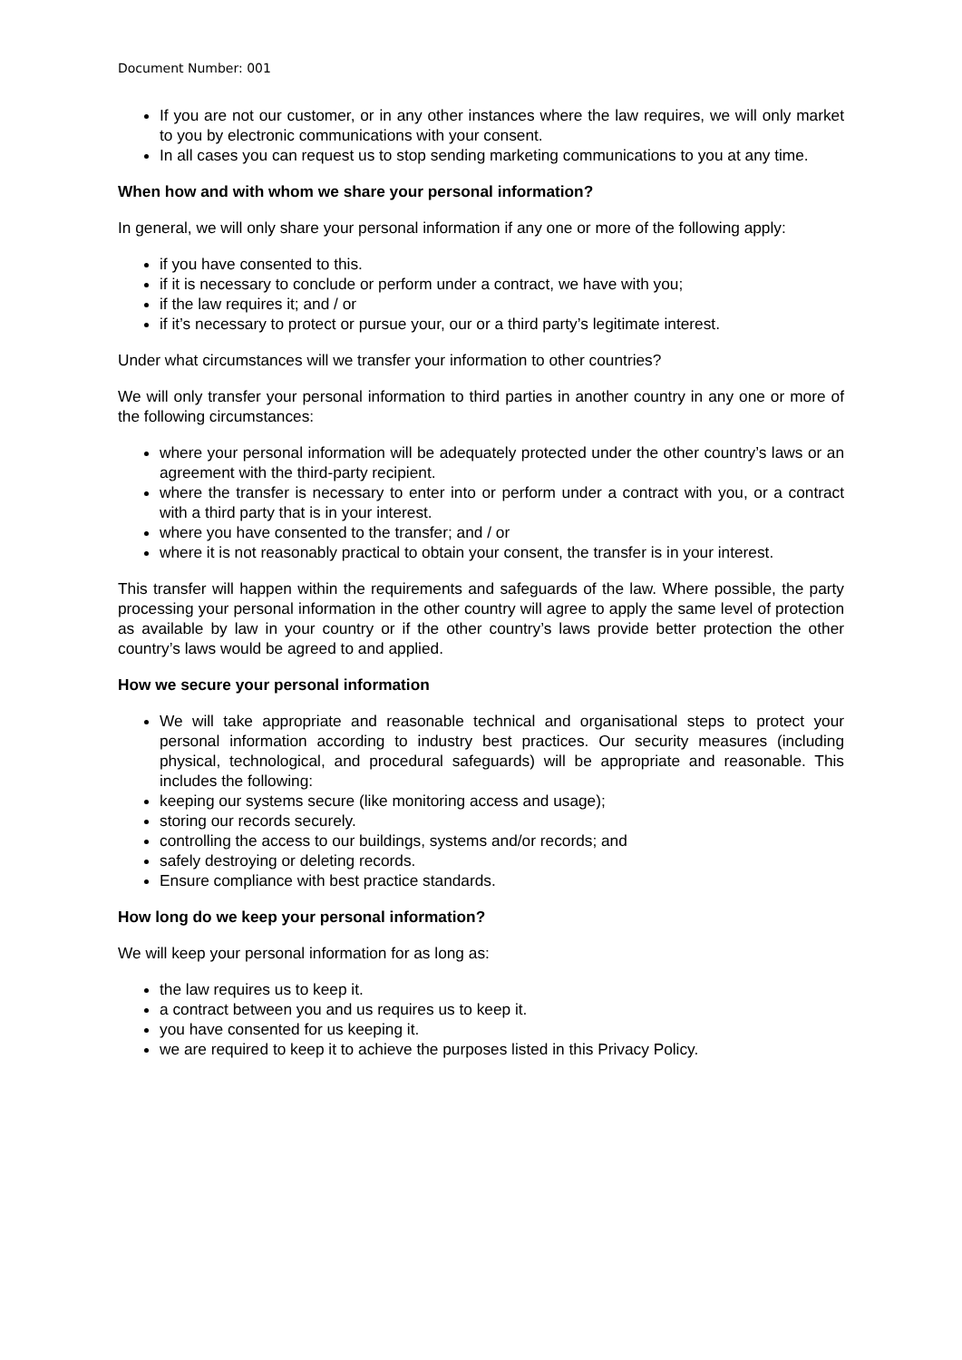Document Number: 001
If you are not our customer, or in any other instances where the law requires, we will only market to you by electronic communications with your consent.
In all cases you can request us to stop sending marketing communications to you at any time.
When how and with whom we share your personal information?
In general, we will only share your personal information if any one or more of the following apply:
if you have consented to this.
if it is necessary to conclude or perform under a contract, we have with you;
if the law requires it; and / or
if it’s necessary to protect or pursue your, our or a third party’s legitimate interest.
Under what circumstances will we transfer your information to other countries?
We will only transfer your personal information to third parties in another country in any one or more of the following circumstances:
where your personal information will be adequately protected under the other country’s laws or an agreement with the third-party recipient.
where the transfer is necessary to enter into or perform under a contract with you, or a contract with a third party that is in your interest.
where you have consented to the transfer; and / or
where it is not reasonably practical to obtain your consent, the transfer is in your interest.
This transfer will happen within the requirements and safeguards of the law. Where possible, the party processing your personal information in the other country will agree to apply the same level of protection as available by law in your country or if the other country’s laws provide better protection the other country’s laws would be agreed to and applied.
How we secure your personal information
We will take appropriate and reasonable technical and organisational steps to protect your personal information according to industry best practices. Our security measures (including physical, technological, and procedural safeguards) will be appropriate and reasonable. This includes the following:
keeping our systems secure (like monitoring access and usage);
storing our records securely.
controlling the access to our buildings, systems and/or records; and
safely destroying or deleting records.
Ensure compliance with best practice standards.
How long do we keep your personal information?
We will keep your personal information for as long as:
the law requires us to keep it.
a contract between you and us requires us to keep it.
you have consented for us keeping it.
we are required to keep it to achieve the purposes listed in this Privacy Policy.